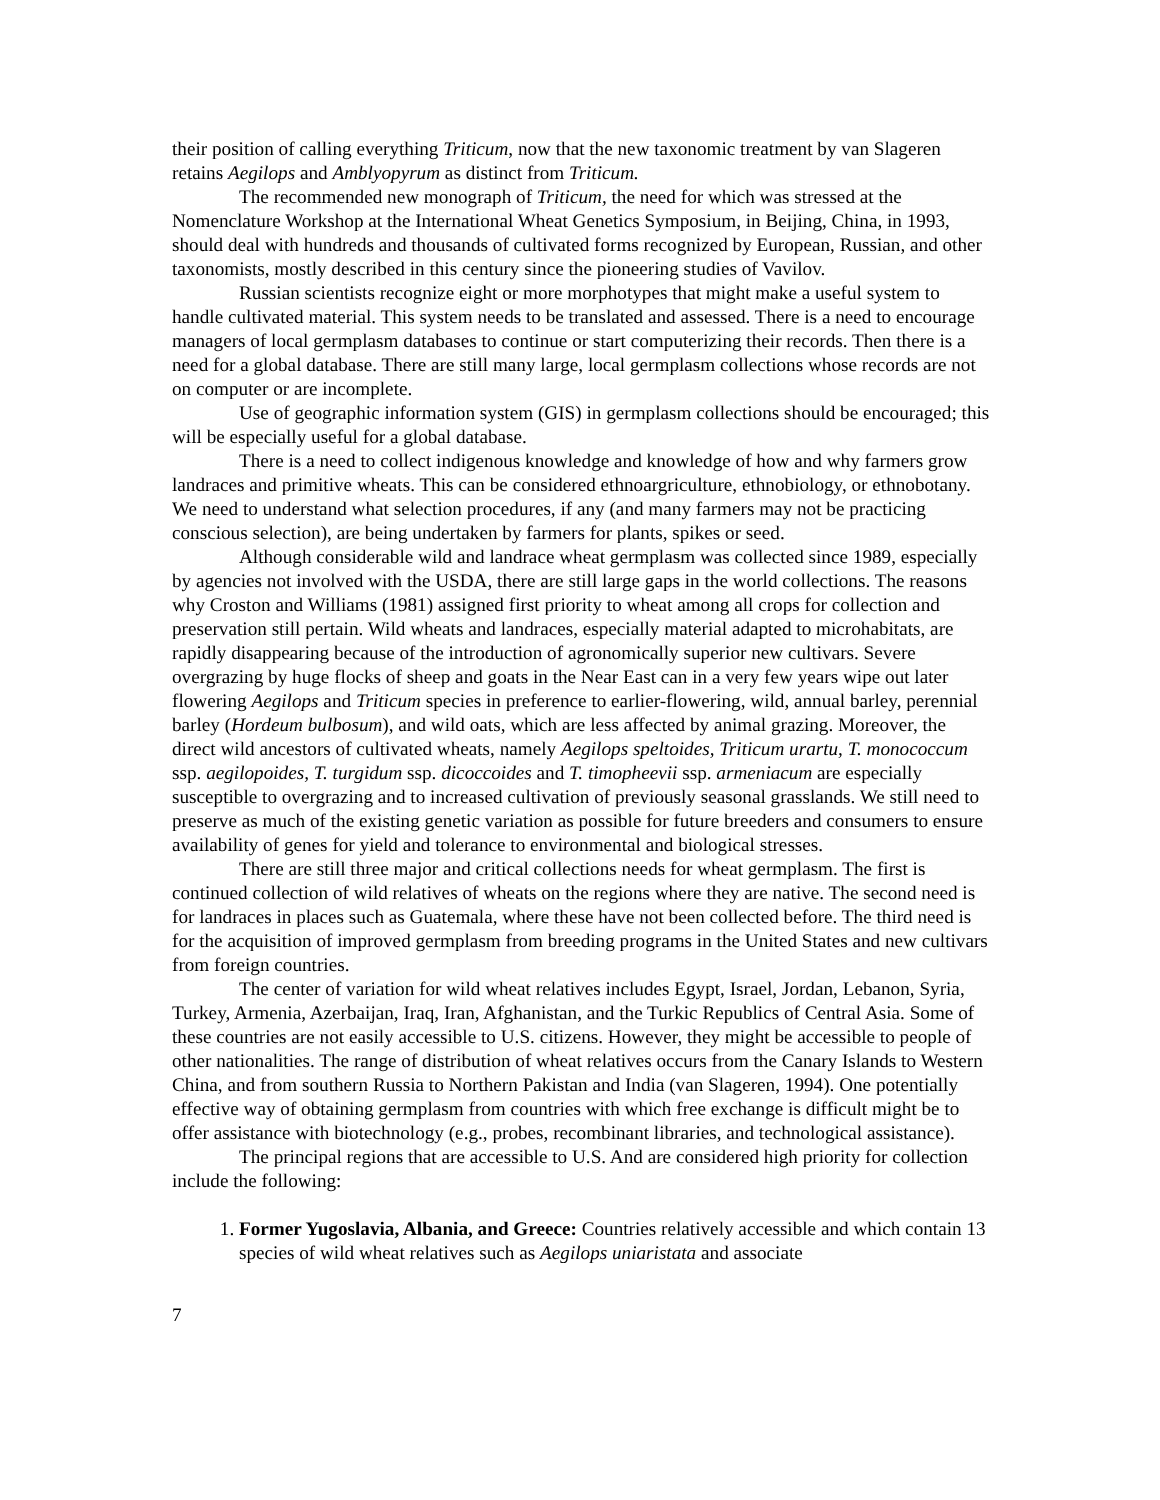their position of calling everything Triticum, now that the new taxonomic treatment by van Slageren retains Aegilops and Amblyopyrum as distinct from Triticum.
The recommended new monograph of Triticum, the need for which was stressed at the Nomenclature Workshop at the International Wheat Genetics Symposium, in Beijing, China, in 1993, should deal with hundreds and thousands of cultivated forms recognized by European, Russian, and other taxonomists, mostly described in this century since the pioneering studies of Vavilov.
Russian scientists recognize eight or more morphotypes that might make a useful system to handle cultivated material. This system needs to be translated and assessed. There is a need to encourage managers of local germplasm databases to continue or start computerizing their records. Then there is a need for a global database. There are still many large, local germplasm collections whose records are not on computer or are incomplete.
Use of geographic information system (GIS) in germplasm collections should be encouraged; this will be especially useful for a global database.
There is a need to collect indigenous knowledge and knowledge of how and why farmers grow landraces and primitive wheats. This can be considered ethnoargriculture, ethnobiology, or ethnobotany. We need to understand what selection procedures, if any (and many farmers may not be practicing conscious selection), are being undertaken by farmers for plants, spikes or seed.
Although considerable wild and landrace wheat germplasm was collected since 1989, especially by agencies not involved with the USDA, there are still large gaps in the world collections. The reasons why Croston and Williams (1981) assigned first priority to wheat among all crops for collection and preservation still pertain. Wild wheats and landraces, especially material adapted to microhabitats, are rapidly disappearing because of the introduction of agronomically superior new cultivars. Severe overgrazing by huge flocks of sheep and goats in the Near East can in a very few years wipe out later flowering Aegilops and Triticum species in preference to earlier-flowering, wild, annual barley, perennial barley (Hordeum bulbosum), and wild oats, which are less affected by animal grazing. Moreover, the direct wild ancestors of cultivated wheats, namely Aegilops speltoides, Triticum urartu, T. monococcum ssp. aegilopoides, T. turgidum ssp. dicoccoides and T. timopheevii ssp. armeniacum are especially susceptible to overgrazing and to increased cultivation of previously seasonal grasslands. We still need to preserve as much of the existing genetic variation as possible for future breeders and consumers to ensure availability of genes for yield and tolerance to environmental and biological stresses.
There are still three major and critical collections needs for wheat germplasm. The first is continued collection of wild relatives of wheats on the regions where they are native. The second need is for landraces in places such as Guatemala, where these have not been collected before. The third need is for the acquisition of improved germplasm from breeding programs in the United States and new cultivars from foreign countries.
The center of variation for wild wheat relatives includes Egypt, Israel, Jordan, Lebanon, Syria, Turkey, Armenia, Azerbaijan, Iraq, Iran, Afghanistan, and the Turkic Republics of Central Asia. Some of these countries are not easily accessible to U.S. citizens. However, they might be accessible to people of other nationalities. The range of distribution of wheat relatives occurs from the Canary Islands to Western China, and from southern Russia to Northern Pakistan and India (van Slageren, 1994). One potentially effective way of obtaining germplasm from countries with which free exchange is difficult might be to offer assistance with biotechnology (e.g., probes, recombinant libraries, and technological assistance).
The principal regions that are accessible to U.S. And are considered high priority for collection include the following:
1. Former Yugoslavia, Albania, and Greece: Countries relatively accessible and which contain 13 species of wild wheat relatives such as Aegilops uniaristata and associate
7